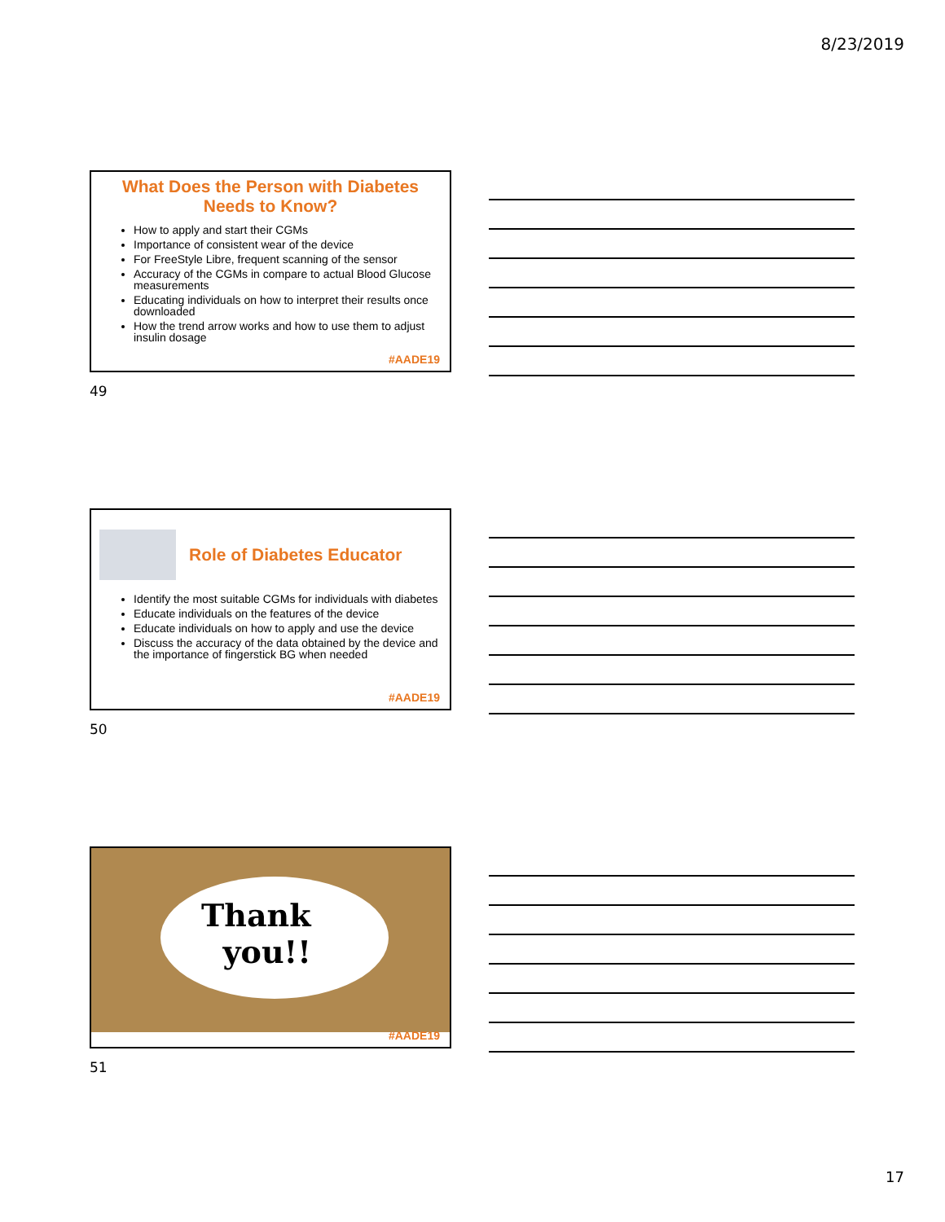8/23/2019
What Does the Person with Diabetes Needs to Know?
How to apply and start their CGMs
Importance of consistent wear of the device
For FreeStyle Libre, frequent scanning of the sensor
Accuracy of the CGMs in compare to actual Blood Glucose measurements
Educating individuals on how to interpret their results once downloaded
How the trend arrow works and how to use them to adjust insulin dosage
#AADE19
49
Role of Diabetes Educator
Identify the most suitable CGMs for individuals with diabetes
Educate individuals on the features of the device
Educate individuals on how to apply and use the device
Discuss the accuracy of the data obtained by the device and the importance of fingerstick BG when needed
#AADE19
50
Thank
you!!
#AADE19
51
17